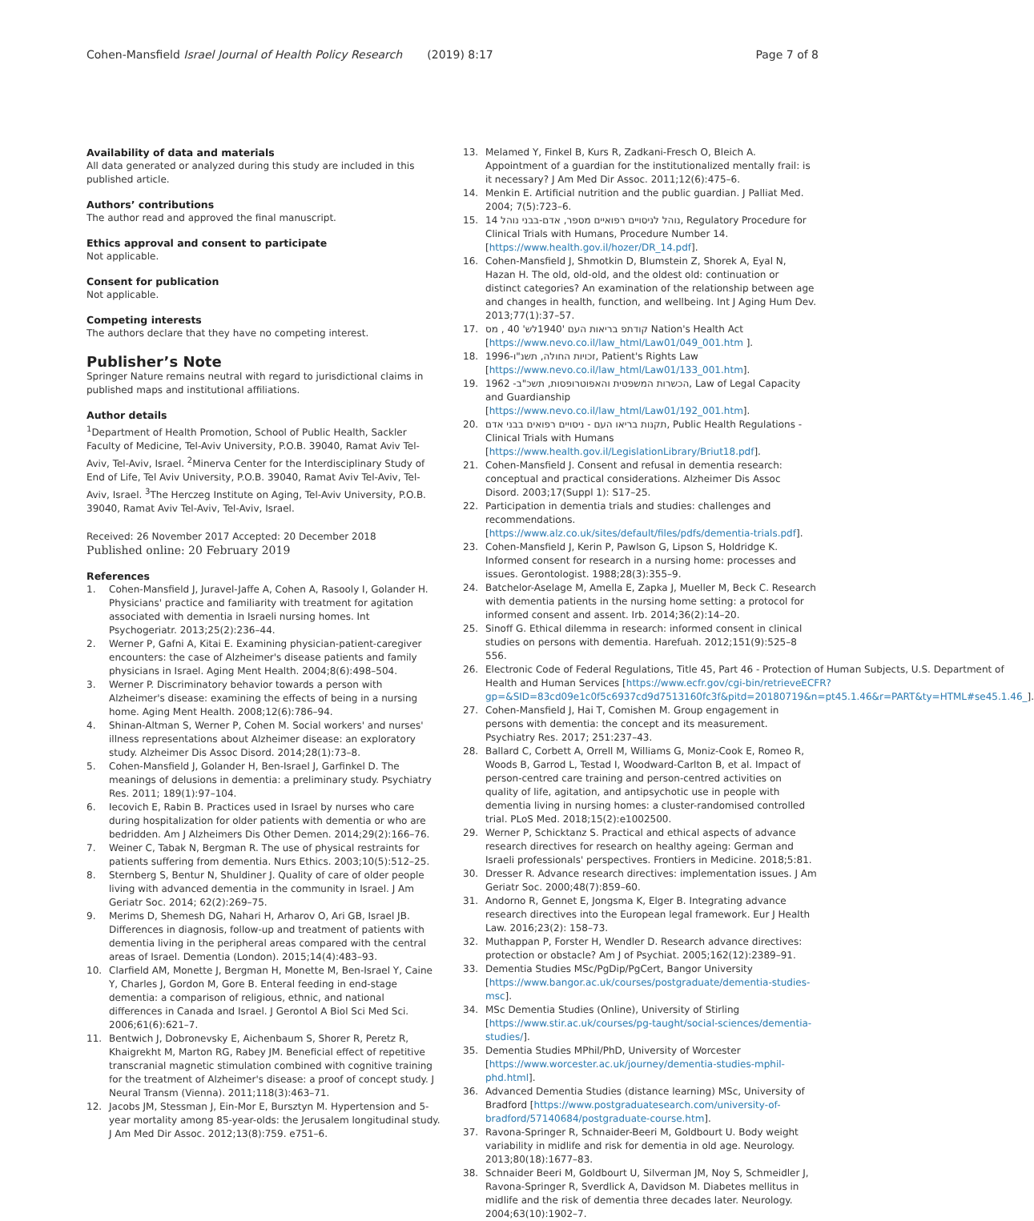Cohen-Mansfield Israel Journal of Health Policy Research (2019) 8:17
Page 7 of 8
Availability of data and materials
All data generated or analyzed during this study are included in this published article.
Authors’ contributions
The author read and approved the final manuscript.
Ethics approval and consent to participate
Not applicable.
Consent for publication
Not applicable.
Competing interests
The authors declare that they have no competing interest.
Publisher’s Note
Springer Nature remains neutral with regard to jurisdictional claims in published maps and institutional affiliations.
Author details
<sup>1</sup> Department of Health Promotion, School of Public Health, Sackler Faculty of Medicine, Tel-Aviv University, P.O.B. 39040, Ramat Aviv Tel-Aviv, Tel-Aviv, Israel. <sup>2</sup>Minerva Center for the Interdisciplinary Study of End of Life, Tel Aviv University, P.O.B. 39040, Ramat Aviv Tel-Aviv, Tel-Aviv, Israel. <sup>3</sup>The Herczeg Institute on Aging, Tel-Aviv University, P.O.B. 39040, Ramat Aviv Tel-Aviv, Tel-Aviv, Israel.
Received: 26 November 2017 Accepted: 20 December 2018
Published online: 20 February 2019
References
1. Cohen-Mansfield J, Juravel-Jaffe A, Cohen A, Rasooly I, Golander H. Physicians' practice and familiarity with treatment for agitation associated with dementia in Israeli nursing homes. Int Psychogeriatr. 2013;25(2):236–44.
2. Werner P, Gafni A, Kitai E. Examining physician-patient-caregiver encounters: the case of Alzheimer's disease patients and family physicians in Israel. Aging Ment Health. 2004;8(6):498–504.
3. Werner P. Discriminatory behavior towards a person with Alzheimer's disease: examining the effects of being in a nursing home. Aging Ment Health. 2008;12(6):786–94.
4. Shinan-Altman S, Werner P, Cohen M. Social workers' and nurses' illness representations about Alzheimer disease: an exploratory study. Alzheimer Dis Assoc Disord. 2014;28(1):73–8.
5. Cohen-Mansfield J, Golander H, Ben-Israel J, Garfinkel D. The meanings of delusions in dementia: a preliminary study. Psychiatry Res. 2011; 189(1):97–104.
6. Iecovich E, Rabin B. Practices used in Israel by nurses who care during hospitalization for older patients with dementia or who are bedridden. Am J Alzheimers Dis Other Demen. 2014;29(2):166–76.
7. Weiner C, Tabak N, Bergman R. The use of physical restraints for patients suffering from dementia. Nurs Ethics. 2003;10(5):512–25.
8. Sternberg S, Bentur N, Shuldiner J. Quality of care of older people living with advanced dementia in the community in Israel. J Am Geriatr Soc. 2014; 62(2):269–75.
9. Merims D, Shemesh DG, Nahari H, Arharov O, Ari GB, Israel JB. Differences in diagnosis, follow-up and treatment of patients with dementia living in the peripheral areas compared with the central areas of Israel. Dementia (London). 2015;14(4):483–93.
10. Clarfield AM, Monette J, Bergman H, Monette M, Ben-Israel Y, Caine Y, Charles J, Gordon M, Gore B. Enteral feeding in end-stage dementia: a comparison of religious, ethnic, and national differences in Canada and Israel. J Gerontol A Biol Sci Med Sci. 2006;61(6):621–7.
11. Bentwich J, Dobronevsky E, Aichenbaum S, Shorer R, Peretz R, Khaigrekht M, Marton RG, Rabey JM. Beneficial effect of repetitive transcranial magnetic stimulation combined with cognitive training for the treatment of Alzheimer's disease: a proof of concept study. J Neural Transm (Vienna). 2011;118(3):463–71.
12. Jacobs JM, Stessman J, Ein-Mor E, Bursztyn M. Hypertension and 5-year mortality among 85-year-olds: the Jerusalem longitudinal study. J Am Med Dir Assoc. 2012;13(8):759. e751–6.
13. Melamed Y, Finkel B, Kurs R, Zadkani-Fresch O, Bleich A. Appointment of a guardian for the institutionalized mentally frail: is it necessary? J Am Med Dir Assoc. 2011;12(6):475–6.
14. Menkin E. Artificial nutrition and the public guardian. J Palliat Med. 2004; 7(5):723–6.
15. 14 נוהל לניסויים רפואיים מספר, אדם-בבני נוהל, Regulatory Procedure for Clinical Trials with Humans, Procedure Number 14. [https://www.health.gov.il/hozer/DR_14.pdf].
16. Cohen-Mansfield J, Shmotkin D, Blumstein Z, Shorek A, Eyal N, Hazan H. The old, old-old, and the oldest old: continuation or distinct categories? An examination of the relationship between age and changes in health, function, and wellbeing. Int J Aging Hum Dev. 2013;77(1):37–57.
17. קודתפ בריאות העם '1940לש' 40 , מס Nation's Health Act [https://www.nevo.co.il/law_html/Law01/049_001.htm ].
18. זכויות החולה, תשנ"ו-1996, Patient's Rights Law [https://www.nevo.co.il/law_html/Law01/133_001.htm].
19. הכשרות המשפטית והאפוטרופסות, תשכ"ב- 1962, Law of Legal Capacity and Guardianship [https://www.nevo.co.il/law_html/Law01/192_001.htm].
20. תקנות בריאו העם - ניסויים רפואים בבני אדם, Public Health Regulations - Clinical Trials with Humans [https://www.health.gov.il/LegislationLibrary/Briut18.pdf].
21. Cohen-Mansfield J. Consent and refusal in dementia research: conceptual and practical considerations. Alzheimer Dis Assoc Disord. 2003;17(Suppl 1): S17–25.
22. Participation in dementia trials and studies: challenges and recommendations. [https://www.alz.co.uk/sites/default/files/pdfs/dementia-trials.pdf].
23. Cohen-Mansfield J, Kerin P, Pawlson G, Lipson S, Holdridge K. Informed consent for research in a nursing home: processes and issues. Gerontologist. 1988;28(3):355–9.
24. Batchelor-Aselage M, Amella E, Zapka J, Mueller M, Beck C. Research with dementia patients in the nursing home setting: a protocol for informed consent and assent. Irb. 2014;36(2):14–20.
25. Sinoff G. Ethical dilemma in research: informed consent in clinical studies on persons with dementia. Harefuah. 2012;151(9):525–8 556.
26. Electronic Code of Federal Regulations, Title 45, Part 46 - Protection of Human Subjects, U.S. Department of Health and Human Services [https://www.ecfr.gov/cgi-bin/retrieveECFR?gp=&SID=83cd09e1c0f5c6937cd9d7513160fc3f&pitd=20180719&n=pt45.1.46&r=PART&ty=HTML#se45.1.46_].
27. Cohen-Mansfield J, Hai T, Comishen M. Group engagement in persons with dementia: the concept and its measurement. Psychiatry Res. 2017; 251:237–43.
28. Ballard C, Corbett A, Orrell M, Williams G, Moniz-Cook E, Romeo R, Woods B, Garrod L, Testad I, Woodward-Carlton B, et al. Impact of person-centred care training and person-centred activities on quality of life, agitation, and antipsychotic use in people with dementia living in nursing homes: a cluster-randomised controlled trial. PLoS Med. 2018;15(2):e1002500.
29. Werner P, Schicktanz S. Practical and ethical aspects of advance research directives for research on healthy ageing: German and Israeli professionals' perspectives. Frontiers in Medicine. 2018;5:81.
30. Dresser R. Advance research directives: implementation issues. J Am Geriatr Soc. 2000;48(7):859–60.
31. Andorno R, Gennet E, Jongsma K, Elger B. Integrating advance research directives into the European legal framework. Eur J Health Law. 2016;23(2): 158–73.
32. Muthappan P, Forster H, Wendler D. Research advance directives: protection or obstacle? Am J of Psychiat. 2005;162(12):2389–91.
33. Dementia Studies MSc/PgDip/PgCert, Bangor University [https://www.bangor.ac.uk/courses/postgraduate/dementia-studies-msc].
34. MSc Dementia Studies (Online), University of Stirling [https://www.stir.ac.uk/courses/pg-taught/social-sciences/dementia-studies/].
35. Dementia Studies MPhil/PhD, University of Worcester [https://www.worcester.ac.uk/journey/dementia-studies-mphil-phd.html].
36. Advanced Dementia Studies (distance learning) MSc, University of Bradford [https://www.postgraduatesearch.com/university-of-bradford/57140684/postgraduate-course.htm].
37. Ravona-Springer R, Schnaider-Beeri M, Goldbourt U. Body weight variability in midlife and risk for dementia in old age. Neurology. 2013;80(18):1677–83.
38. Schnaider Beeri M, Goldbourt U, Silverman JM, Noy S, Schmeidler J, Ravona-Springer R, Sverdlick A, Davidson M. Diabetes mellitus in midlife and the risk of dementia three decades later. Neurology. 2004;63(10):1902–7.